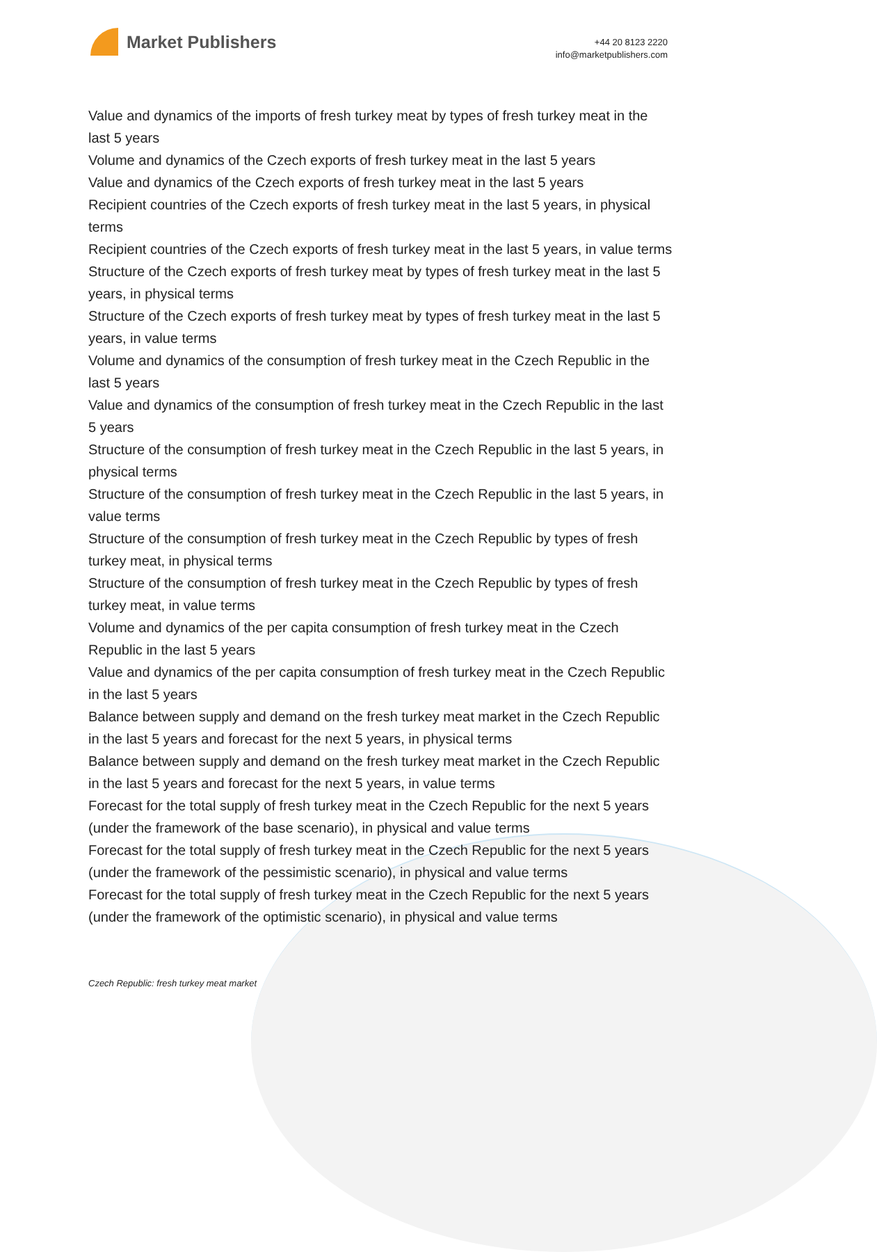Market Publishers
+44 20 8123 2220
info@marketpublishers.com
Value and dynamics of the imports of fresh turkey meat by types of fresh turkey meat in the last 5 years
Volume and dynamics of the Czech exports of fresh turkey meat in the last 5 years
Value and dynamics of the Czech exports of fresh turkey meat in the last 5 years
Recipient countries of the Czech exports of fresh turkey meat in the last 5 years, in physical terms
Recipient countries of the Czech exports of fresh turkey meat in the last 5 years, in value terms
Structure of the Czech exports of fresh turkey meat by types of fresh turkey meat in the last 5 years, in physical terms
Structure of the Czech exports of fresh turkey meat by types of fresh turkey meat in the last 5 years, in value terms
Volume and dynamics of the consumption of fresh turkey meat in the Czech Republic in the last 5 years
Value and dynamics of the consumption of fresh turkey meat in the Czech Republic in the last 5 years
Structure of the consumption of fresh turkey meat in the Czech Republic in the last 5 years, in physical terms
Structure of the consumption of fresh turkey meat in the Czech Republic in the last 5 years, in value terms
Structure of the consumption of fresh turkey meat in the Czech Republic by types of fresh turkey meat, in physical terms
Structure of the consumption of fresh turkey meat in the Czech Republic by types of fresh turkey meat, in value terms
Volume and dynamics of the per capita consumption of fresh turkey meat in the Czech Republic in the last 5 years
Value and dynamics of the per capita consumption of fresh turkey meat in the Czech Republic in the last 5 years
Balance between supply and demand on the fresh turkey meat market in the Czech Republic in the last 5 years and forecast for the next 5 years, in physical terms
Balance between supply and demand on the fresh turkey meat market in the Czech Republic in the last 5 years and forecast for the next 5 years, in value terms
Forecast for the total supply of fresh turkey meat in the Czech Republic for the next 5 years (under the framework of the base scenario), in physical and value terms
Forecast for the total supply of fresh turkey meat in the Czech Republic for the next 5 years (under the framework of the pessimistic scenario), in physical and value terms
Forecast for the total supply of fresh turkey meat in the Czech Republic for the next 5 years (under the framework of the optimistic scenario), in physical and value terms
Czech Republic: fresh turkey meat market